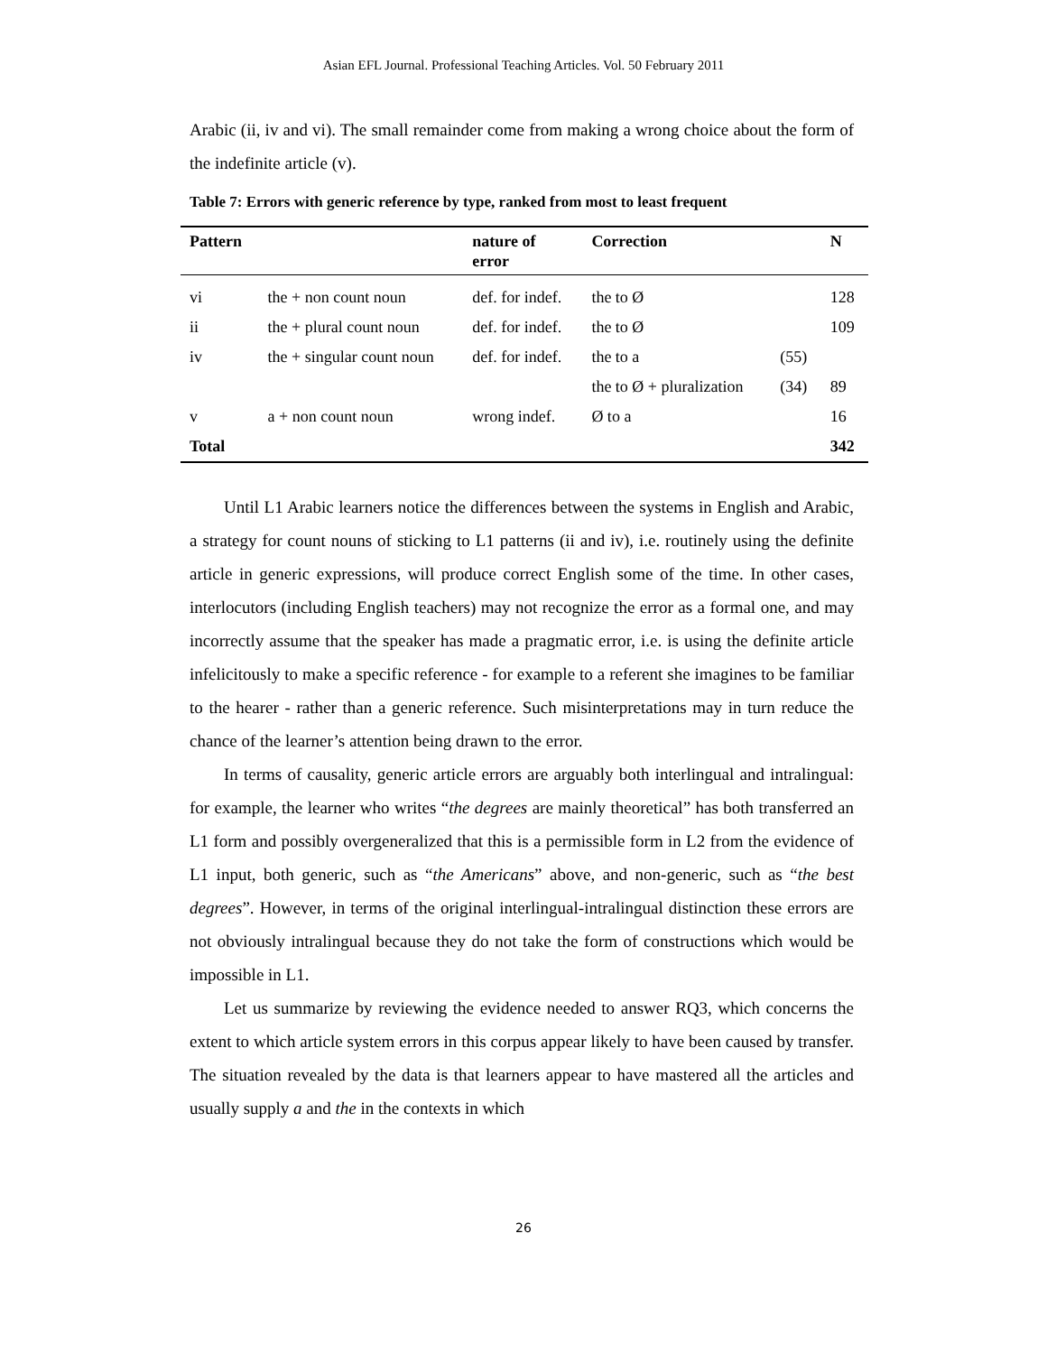Asian EFL Journal. Professional Teaching Articles. Vol. 50 February 2011
Arabic (ii, iv and vi). The small remainder come from making a wrong choice about the form of the indefinite article (v).
Table 7: Errors with generic reference by type, ranked from most to least frequent
| Pattern | | nature of error | Correction | | N |
| --- | --- | --- | --- | --- | --- |
| vi | the + non count noun | def. for indef. | the to Ø | | 128 |
| ii | the + plural count noun | def. for indef. | the to Ø | | 109 |
| iv | the + singular count noun | def. for indef. | the to a | (55) | |
| | | | the to Ø + pluralization | (34) | 89 |
| v | a + non count noun | wrong indef. | Ø to a | | 16 |
| Total | | | | | 342 |
Until L1 Arabic learners notice the differences between the systems in English and Arabic, a strategy for count nouns of sticking to L1 patterns (ii and iv), i.e. routinely using the definite article in generic expressions, will produce correct English some of the time. In other cases, interlocutors (including English teachers) may not recognize the error as a formal one, and may incorrectly assume that the speaker has made a pragmatic error, i.e. is using the definite article infelicitously to make a specific reference - for example to a referent she imagines to be familiar to the hearer - rather than a generic reference. Such misinterpretations may in turn reduce the chance of the learner’s attention being drawn to the error.
In terms of causality, generic article errors are arguably both interlingual and intralingual: for example, the learner who writes “the degrees are mainly theoretical” has both transferred an L1 form and possibly overgeneralized that this is a permissible form in L2 from the evidence of L1 input, both generic, such as “the Americans” above, and non-generic, such as “the best degrees”. However, in terms of the original interlingual-intralingual distinction these errors are not obviously intralingual because they do not take the form of constructions which would be impossible in L1.
Let us summarize by reviewing the evidence needed to answer RQ3, which concerns the extent to which article system errors in this corpus appear likely to have been caused by transfer. The situation revealed by the data is that learners appear to have mastered all the articles and usually supply a and the in the contexts in which
26